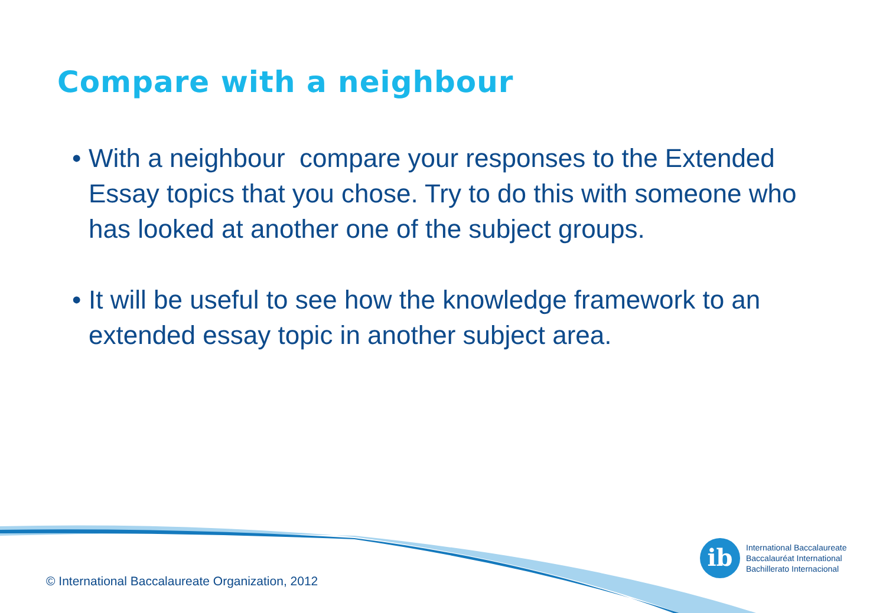Compare with a neighbour
• With a neighbour compare your responses to the Extended Essay topics that you chose. Try to do this with someone who has looked at another one of the subject groups.
• It will be useful to see how the knowledge framework to an extended essay topic in another subject area.
ib
International Baccalaureate
Baccalauréat International
Bachillerato Internacional
© International Baccalaureate Organization, 2012